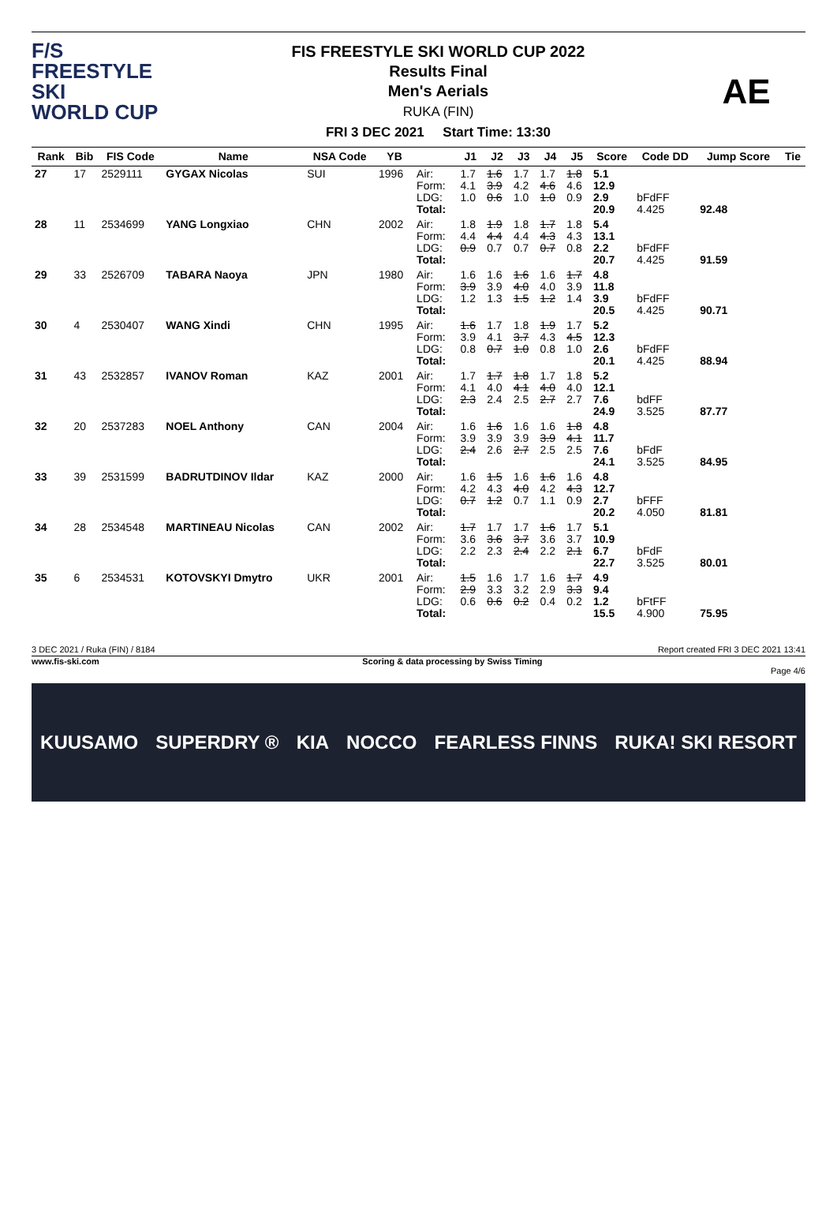F/S
FREESTYLE SKI
WORLD CUP
FIS FREESTYLE SKI WORLD CUP 2022
Results Final
Men's Aerials
RUKA (FIN)
FRI 3 DEC 2021 Start Time: 13:30
AE
| Rank | Bib | FIS Code | Name | NSA Code | YB | | J1 | J2 | J3 | J4 | J5 | Score | Code DD | Jump Score | Tie |
| --- | --- | --- | --- | --- | --- | --- | --- | --- | --- | --- | --- | --- | --- | --- | --- |
| 27 | 17 | 2529111 | GYGAX Nicolas | SUI | 1996 | Air: Form: LDG: Total: | 1.7 4.1 1.0 | 1.6 3.9 0.6 | 1.7 4.2 1.0 | 1.7 4.6 1.0 | 1.8 4.6 0.9 | 5.1 12.9 2.9 20.9 | bFdFF 4.425 | 92.48 | |
| 28 | 11 | 2534699 | YANG Longxiao | CHN | 2002 | Air: Form: LDG: Total: | 1.8 4.4 0.9 | 1.9 4.4 0.7 | 1.8 4.4 0.7 | 1.7 4.3 0.7 | 1.8 4.3 0.8 | 5.4 13.1 2.2 20.7 | bFdFF 4.425 | 91.59 | |
| 29 | 33 | 2526709 | TABARA Naoya | JPN | 1980 | Air: Form: LDG: Total: | 1.6 3.9 1.2 | 1.6 3.9 1.3 | 1.6 4.0 1.5 | 1.6 4.0 1.2 | 1.7 3.9 1.4 | 4.8 11.8 3.9 20.5 | bFdFF 4.425 | 90.71 | |
| 30 | 4 | 2530407 | WANG Xindi | CHN | 1995 | Air: Form: LDG: Total: | 1.6 3.9 0.8 | 1.7 4.1 0.7 | 1.8 3.7 1.0 | 1.9 4.3 0.8 | 1.7 4.5 1.0 | 5.2 12.3 2.6 20.1 | bFdFF 4.425 | 88.94 | |
| 31 | 43 | 2532857 | IVANOV Roman | KAZ | 2001 | Air: Form: LDG: Total: | 1.7 4.1 2.3 | 1.7 4.0 2.4 | 1.8 4.1 2.5 | 1.7 4.0 2.7 | 1.8 4.0 2.7 | 5.2 12.1 7.6 24.9 | bdFF 3.525 | 87.77 | |
| 32 | 20 | 2537283 | NOEL Anthony | CAN | 2004 | Air: Form: LDG: Total: | 1.6 3.9 2.4 | 1.6 3.9 2.6 | 1.6 3.9 2.7 | 1.6 3.9 2.5 | 1.8 4.1 2.5 | 4.8 11.7 7.6 24.1 | bFdF 3.525 | 84.95 | |
| 33 | 39 | 2531599 | BADRUTDINOV Ildar | KAZ | 2000 | Air: Form: LDG: Total: | 1.6 4.2 0.7 | 1.5 4.3 1.2 | 1.6 4.0 0.7 | 1.6 4.2 1.1 | 1.6 4.3 0.9 | 4.8 12.7 2.7 20.2 | bFFF 4.050 | 81.81 | |
| 34 | 28 | 2534548 | MARTINEAU Nicolas | CAN | 2002 | Air: Form: LDG: Total: | 1.7 3.6 2.2 | 1.7 3.6 2.3 | 1.7 3.7 2.4 | 1.6 3.6 2.2 | 1.7 3.7 2.1 | 5.1 10.9 6.7 22.7 | bFdF 3.525 | 80.01 | |
| 35 | 6 | 2534531 | KOTOVSKYI Dmytro | UKR | 2001 | Air: Form: LDG: Total: | 1.5 2.9 0.6 | 1.6 3.3 0.6 | 1.7 3.2 0.2 | 1.6 2.9 0.4 | 1.7 3.3 0.2 | 4.9 9.4 1.2 15.5 | bFtFF 4.900 | 75.95 | |
3 DEC 2021 / Ruka (FIN) / 8184 Report created FRI 3 DEC 2021 13:41
www.fis-ski.com Scoring & data processing by Swiss Timing
Page 4/6
KUUSAMO SUPERDRY ® KIA NOCCO FEARLESS FINNS RUKA! SKI RESORT